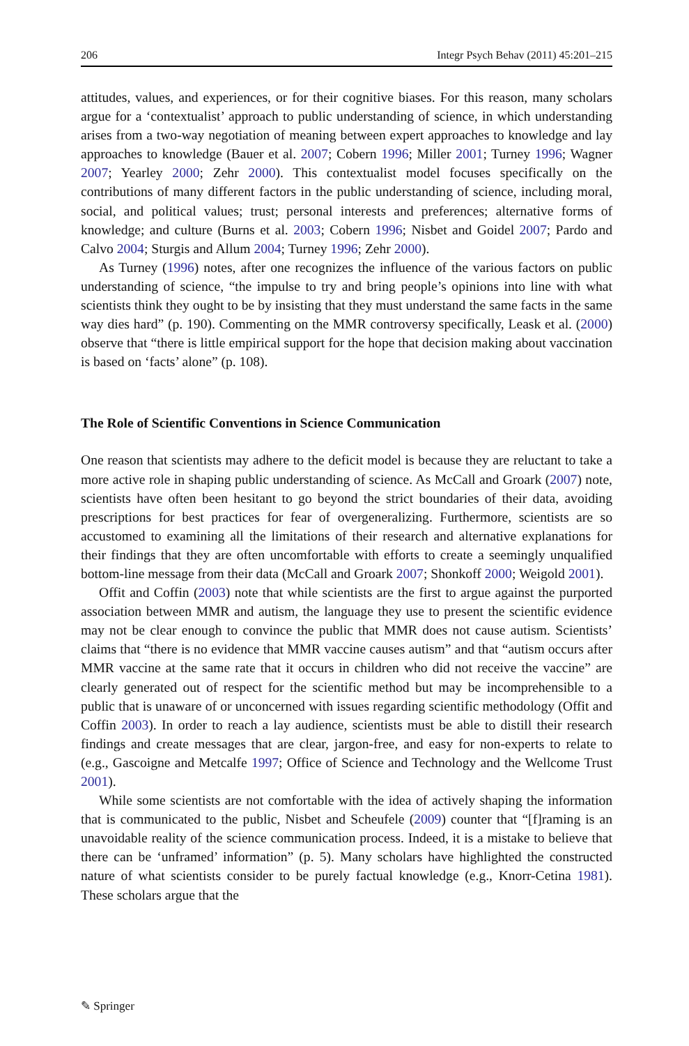206 Integr Psych Behav (2011) 45:201–215
attitudes, values, and experiences, or for their cognitive biases. For this reason, many scholars argue for a ‘contextualist’ approach to public understanding of science, in which understanding arises from a two-way negotiation of meaning between expert approaches to knowledge and lay approaches to knowledge (Bauer et al. 2007; Cobern 1996; Miller 2001; Turney 1996; Wagner 2007; Yearley 2000; Zehr 2000). This contextualist model focuses specifically on the contributions of many different factors in the public understanding of science, including moral, social, and political values; trust; personal interests and preferences; alternative forms of knowledge; and culture (Burns et al. 2003; Cobern 1996; Nisbet and Goidel 2007; Pardo and Calvo 2004; Sturgis and Allum 2004; Turney 1996; Zehr 2000).
As Turney (1996) notes, after one recognizes the influence of the various factors on public understanding of science, “the impulse to try and bring people’s opinions into line with what scientists think they ought to be by insisting that they must understand the same facts in the same way dies hard” (p. 190). Commenting on the MMR controversy specifically, Leask et al. (2000) observe that “there is little empirical support for the hope that decision making about vaccination is based on ‘facts’ alone” (p. 108).
The Role of Scientific Conventions in Science Communication
One reason that scientists may adhere to the deficit model is because they are reluctant to take a more active role in shaping public understanding of science. As McCall and Groark (2007) note, scientists have often been hesitant to go beyond the strict boundaries of their data, avoiding prescriptions for best practices for fear of overgeneralizing. Furthermore, scientists are so accustomed to examining all the limitations of their research and alternative explanations for their findings that they are often uncomfortable with efforts to create a seemingly unqualified bottom-line message from their data (McCall and Groark 2007; Shonkoff 2000; Weigold 2001).
Offit and Coffin (2003) note that while scientists are the first to argue against the purported association between MMR and autism, the language they use to present the scientific evidence may not be clear enough to convince the public that MMR does not cause autism. Scientists’ claims that “there is no evidence that MMR vaccine causes autism” and that “autism occurs after MMR vaccine at the same rate that it occurs in children who did not receive the vaccine” are clearly generated out of respect for the scientific method but may be incomprehensible to a public that is unaware of or unconcerned with issues regarding scientific methodology (Offit and Coffin 2003). In order to reach a lay audience, scientists must be able to distill their research findings and create messages that are clear, jargon-free, and easy for non-experts to relate to (e.g., Gascoigne and Metcalfe 1997; Office of Science and Technology and the Wellcome Trust 2001).
While some scientists are not comfortable with the idea of actively shaping the information that is communicated to the public, Nisbet and Scheufele (2009) counter that “[f]raming is an unavoidable reality of the science communication process. Indeed, it is a mistake to believe that there can be ‘unframed’ information” (p. 5). Many scholars have highlighted the constructed nature of what scientists consider to be purely factual knowledge (e.g., Knorr-Cetina 1981). These scholars argue that the
✎ Springer